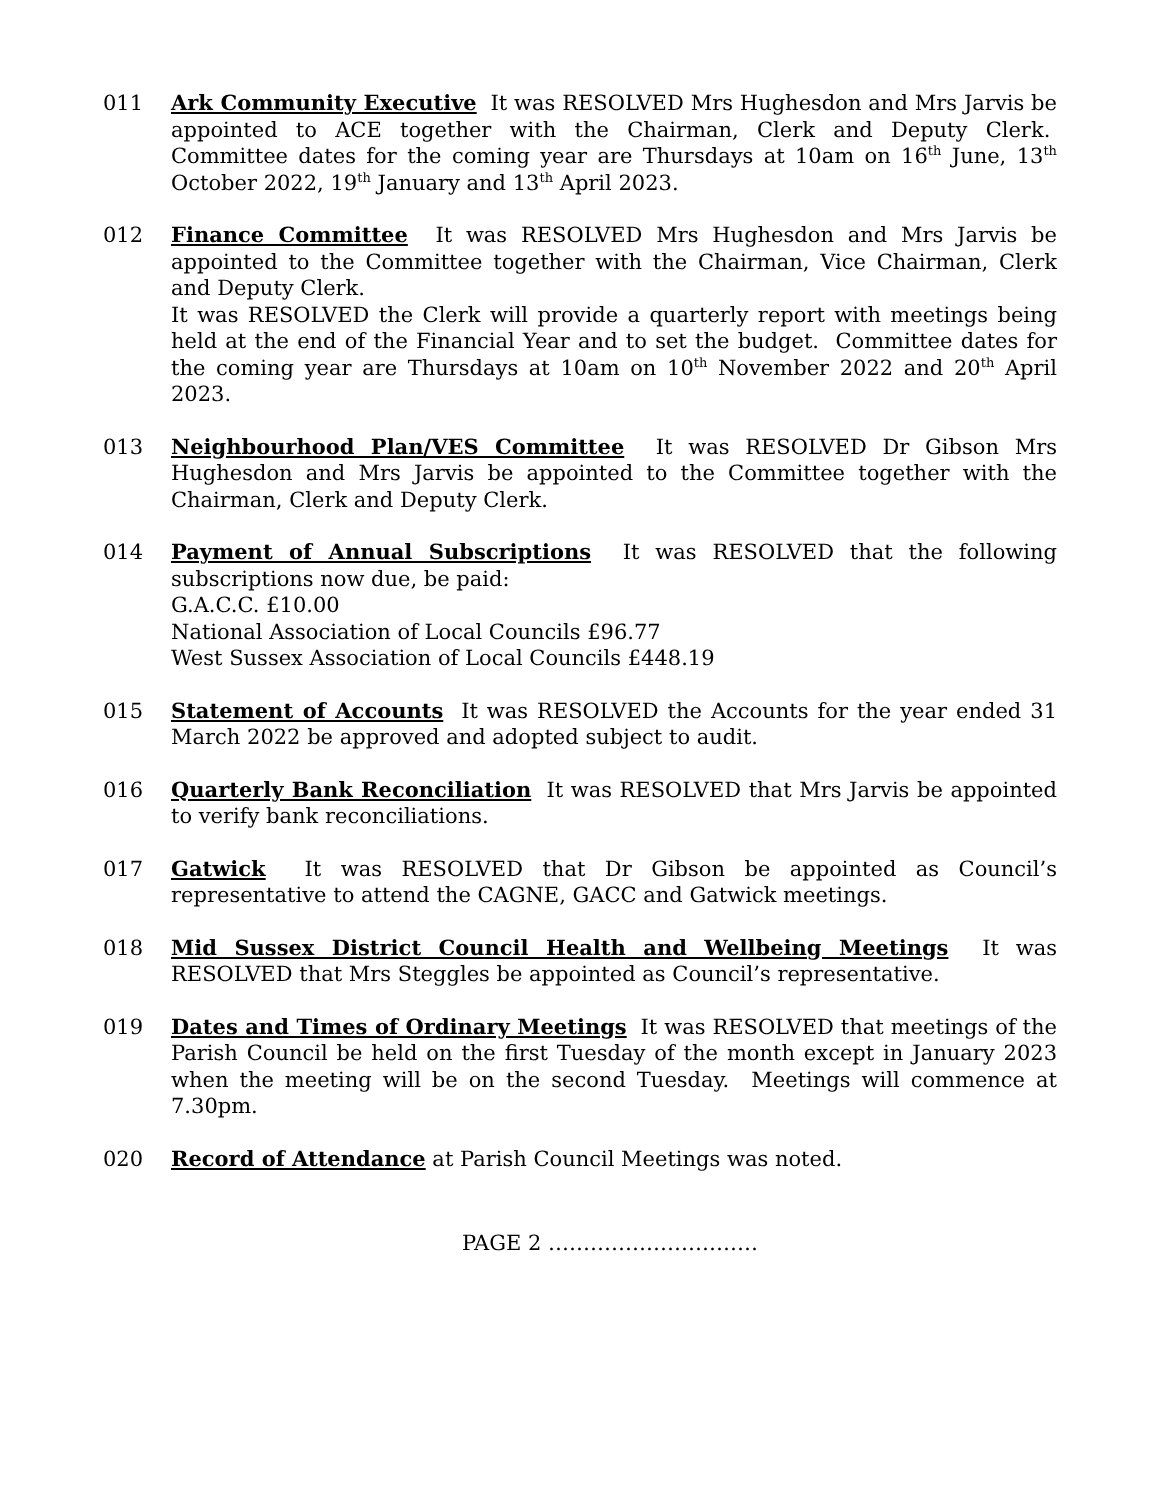011 Ark Community Executive It was RESOLVED Mrs Hughesdon and Mrs Jarvis be appointed to ACE together with the Chairman, Clerk and Deputy Clerk. Committee dates for the coming year are Thursdays at 10am on 16<sup>th</sup> June, 13<sup>th</sup> October 2022, 19<sup>th</sup> January and 13<sup>th</sup> April 2023.
012 Finance Committee It was RESOLVED Mrs Hughesdon and Mrs Jarvis be appointed to the Committee together with the Chairman, Vice Chairman, Clerk and Deputy Clerk.
It was RESOLVED the Clerk will provide a quarterly report with meetings being held at the end of the Financial Year and to set the budget. Committee dates for the coming year are Thursdays at 10am on 10<sup>th</sup> November 2022 and 20<sup>th</sup> April 2023.
013 Neighbourhood Plan/VES Committee It was RESOLVED Dr Gibson Mrs Hughesdon and Mrs Jarvis be appointed to the Committee together with the Chairman, Clerk and Deputy Clerk.
014 Payment of Annual Subscriptions It was RESOLVED that the following subscriptions now due, be paid:
G.A.C.C. £10.00
National Association of Local Councils £96.77
West Sussex Association of Local Councils £448.19
015 Statement of Accounts It was RESOLVED the Accounts for the year ended 31 March 2022 be approved and adopted subject to audit.
016 Quarterly Bank Reconciliation It was RESOLVED that Mrs Jarvis be appointed to verify bank reconciliations.
017 Gatwick It was RESOLVED that Dr Gibson be appointed as Council’s representative to attend the CAGNE, GACC and Gatwick meetings.
018 Mid Sussex District Council Health and Wellbeing Meetings It was RESOLVED that Mrs Steggles be appointed as Council’s representative.
019 Dates and Times of Ordinary Meetings It was RESOLVED that meetings of the Parish Council be held on the first Tuesday of the month except in January 2023 when the meeting will be on the second Tuesday. Meetings will commence at 7.30pm.
020 Record of Attendance at Parish Council Meetings was noted.
PAGE 2 …………………………